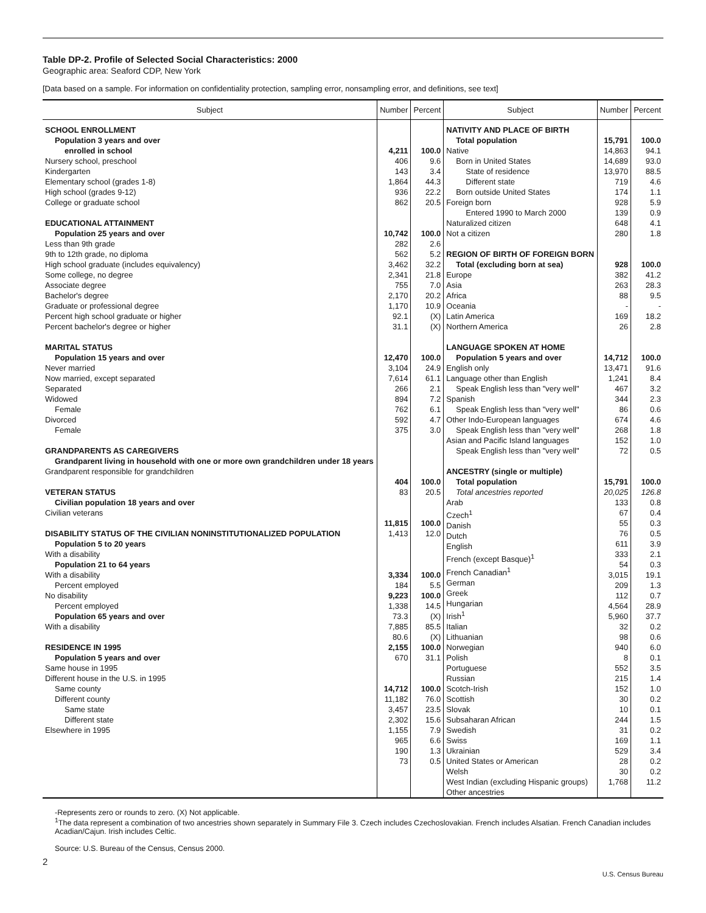Table DP-2. Profile of Selected Social Characteristics: 2000
Geographic area: Seaford CDP, New York
[Data based on a sample. For information on confidentiality protection, sampling error, nonsampling error, and definitions, see text]
| Subject | Number | Percent | Subject | Number | Percent |
| --- | --- | --- | --- | --- | --- |
| SCHOOL ENROLLMENT Population 3 years and over enrolled in school Nursery school, preschool Kindergarten Elementary school (grades 1-8) High school (grades 9-12) College or graduate school EDUCATIONAL ATTAINMENT Population 25 years and over Less than 9th grade 9th to 12th grade, no diploma High school graduate (includes equivalency) Some college, no degree Associate degree Bachelor's degree Graduate or professional degree Percent high school graduate or higher Percent bachelor's degree or higher MARITAL STATUS Population 15 years and over Never married Now married, except separated Separated Widowed Female Divorced Female GRANDPARENTS AS CAREGIVERS Grandparent living in household with one or more own grandchildren under 18 years Grandparent responsible for grandchildren VETERAN STATUS Civilian population 18 years and over Civilian veterans DISABILITY STATUS OF THE CIVILIAN NONINSTITUTIONALIZED POPULATION Population 5 to 20 years With a disability Population 21 to 64 years With a disability Percent employed No disability Percent employed Population 65 years and over With a disability RESIDENCE IN 1995 Population 5 years and over Same house in 1995 Different house in the U.S. in 1995 Same county Different county Same state Different state Elsewhere in 1995 | 4,211 406 143 1,864 936 862 10,742 282 562 3,462 2,341 755 2,170 1,170 92.1 31.1 12,470 3,104 7,614 266 894 762 592 375 404 83 11,815 1,413 3,334 184 9,223 1,338 73.3 7,885 80.6 2,155 670 14,712 11,182 3,457 2,302 1,155 965 190 73 | 100.0 9.6 3.4 44.3 22.2 20.5 100.0 2.6 5.2 32.2 21.8 7.0 20.2 10.9 (X) (X) 100.0 24.9 61.1 2.1 7.2 6.1 4.7 3.0 100.0 20.5 100.0 12.0 100.0 5.5 100.0 14.5 (X) 85.5 (X) 100.0 31.1 100.0 76.0 23.5 15.6 7.9 6.6 1.3 0.5 | NATIVITY AND PLACE OF BIRTH Total population Native Born in United States State of residence Different state Born outside United States Foreign born Entered 1990 to March 2000 Naturalized citizen Not a citizen REGION OF BIRTH OF FOREIGN BORN Total (excluding born at sea) Europe Asia Africa Oceania Latin America Northern America LANGUAGE SPOKEN AT HOME Population 5 years and over English only Language other than English Speak English less than "very well" Spanish Speak English less than "very well" Other Indo-European languages Speak English less than "very well" Asian and Pacific Island languages Speak English less than "very well" ANCESTRY (single or multiple) Total population Total ancestries reported Arab Czech<sup>1</sup> Danish Dutch English French (except Basque)<sup>1</sup> French Canadian<sup>1</sup> German Greek Hungarian Irish<sup>1</sup> Italian Lithuanian Norwegian Polish Portuguese Russian Scotch-Irish Scottish Slovak Subsaharan African Swedish Swiss Ukrainian United States or American Welsh West Indian (excluding Hispanic groups) Other ancestries | 15,791 14,863 14,689 13,970 719 174 928 139 648 280 928 382 263 88 - 169 26 14,712 13,471 1,241 467 344 86 674 268 152 72 15,791 20,025 133 67 55 76 611 333 54 3,015 209 112 4,564 5,960 32 98 940 8 552 215 152 30 10 244 31 169 529 28 30 1,768 | 100.0 94.1 93.0 88.5 4.6 1.1 5.9 0.9 4.1 1.8 100.0 41.2 28.3 9.5 - 18.2 2.8 100.0 91.6 8.4 3.2 2.3 0.6 4.6 1.8 1.0 0.5 100.0 126.8 0.8 0.4 0.3 0.5 3.9 2.1 0.3 19.1 1.3 0.7 28.9 37.7 0.2 0.6 6.0 0.1 3.5 1.4 1.0 0.2 0.1 1.5 0.2 1.1 3.4 0.2 0.2 11.2 |
-Represents zero or rounds to zero. (X) Not applicable.
<sup>1</sup> The data represent a combination of two ancestries shown separately in Summary File 3. Czech includes Czechoslovakian. French includes Alsatian. French Canadian includes Acadian/Cajun. Irish includes Celtic.
Source: U.S. Bureau of the Census, Census 2000.
2
U.S. Census Bureau